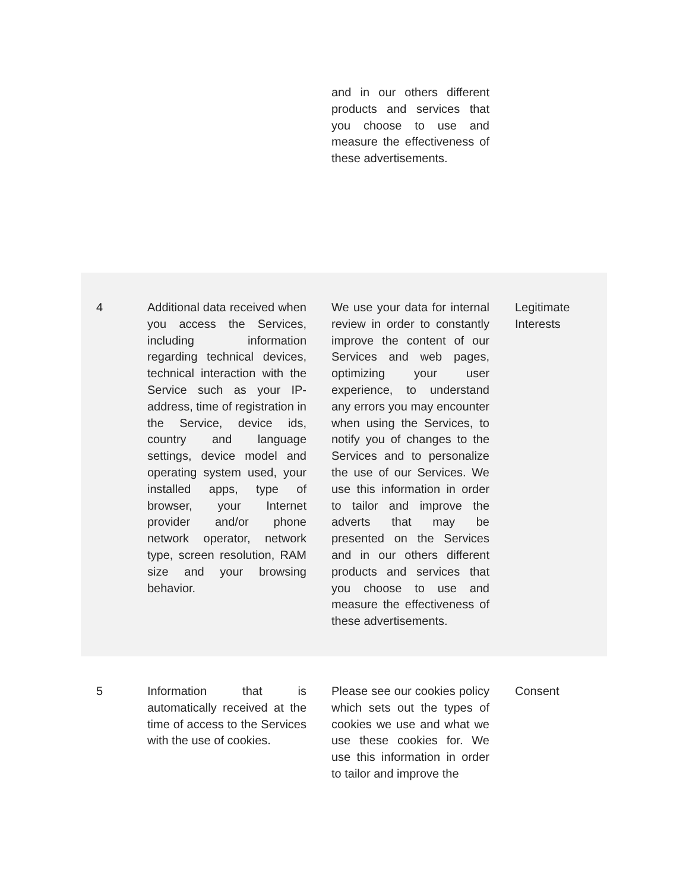| | | and in our others different products and services that you choose to use and measure the effectiveness of these advertisements. | |
| 4 | Additional data received when you access the Services, including information regarding technical devices, technical interaction with the Service such as your IP-address, time of registration in the Service, device ids, country and language settings, device model and operating system used, your installed apps, type of browser, your Internet provider and/or phone network operator, network type, screen resolution, RAM size and your browsing behavior. | We use your data for internal review in order to constantly improve the content of our Services and web pages, optimizing your user experience, to understand any errors you may encounter when using the Services, to notify you of changes to the Services and to personalize the use of our Services. We use this information in order to tailor and improve the adverts that may be presented on the Services and in our others different products and services that you choose to use and measure the effectiveness of these advertisements. | Legitimate Interests |
| 5 | Information that is automatically received at the time of access to the Services with the use of cookies. | Please see our cookies policy which sets out the types of cookies we use and what we use these cookies for. We use this information in order to tailor and improve the | Consent |